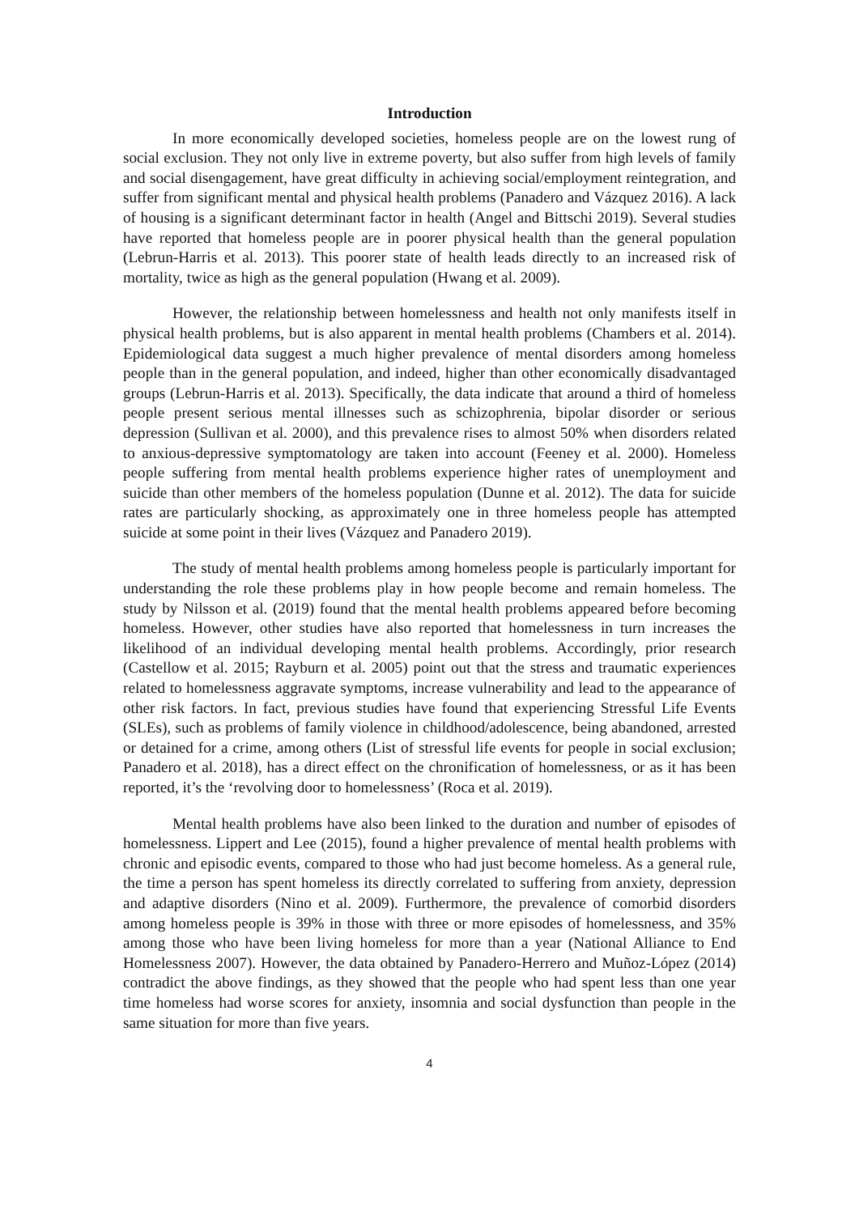Introduction
In more economically developed societies, homeless people are on the lowest rung of social exclusion. They not only live in extreme poverty, but also suffer from high levels of family and social disengagement, have great difficulty in achieving social/employment reintegration, and suffer from significant mental and physical health problems (Panadero and Vázquez 2016). A lack of housing is a significant determinant factor in health (Angel and Bittschi 2019). Several studies have reported that homeless people are in poorer physical health than the general population (Lebrun-Harris et al. 2013). This poorer state of health leads directly to an increased risk of mortality, twice as high as the general population (Hwang et al. 2009).
However, the relationship between homelessness and health not only manifests itself in physical health problems, but is also apparent in mental health problems (Chambers et al. 2014). Epidemiological data suggest a much higher prevalence of mental disorders among homeless people than in the general population, and indeed, higher than other economically disadvantaged groups (Lebrun-Harris et al. 2013). Specifically, the data indicate that around a third of homeless people present serious mental illnesses such as schizophrenia, bipolar disorder or serious depression (Sullivan et al. 2000), and this prevalence rises to almost 50% when disorders related to anxious-depressive symptomatology are taken into account (Feeney et al. 2000). Homeless people suffering from mental health problems experience higher rates of unemployment and suicide than other members of the homeless population (Dunne et al. 2012). The data for suicide rates are particularly shocking, as approximately one in three homeless people has attempted suicide at some point in their lives (Vázquez and Panadero 2019).
The study of mental health problems among homeless people is particularly important for understanding the role these problems play in how people become and remain homeless. The study by Nilsson et al. (2019) found that the mental health problems appeared before becoming homeless. However, other studies have also reported that homelessness in turn increases the likelihood of an individual developing mental health problems. Accordingly, prior research (Castellow et al. 2015; Rayburn et al. 2005) point out that the stress and traumatic experiences related to homelessness aggravate symptoms, increase vulnerability and lead to the appearance of other risk factors. In fact, previous studies have found that experiencing Stressful Life Events (SLEs), such as problems of family violence in childhood/adolescence, being abandoned, arrested or detained for a crime, among others (List of stressful life events for people in social exclusion; Panadero et al. 2018), has a direct effect on the chronification of homelessness, or as it has been reported, it’s the ‘revolving door to homelessness’ (Roca et al. 2019).
Mental health problems have also been linked to the duration and number of episodes of homelessness. Lippert and Lee (2015), found a higher prevalence of mental health problems with chronic and episodic events, compared to those who had just become homeless. As a general rule, the time a person has spent homeless its directly correlated to suffering from anxiety, depression and adaptive disorders (Nino et al. 2009). Furthermore, the prevalence of comorbid disorders among homeless people is 39% in those with three or more episodes of homelessness, and 35% among those who have been living homeless for more than a year (National Alliance to End Homelessness 2007). However, the data obtained by Panadero-Herrero and Muñoz-López (2014) contradict the above findings, as they showed that the people who had spent less than one year time homeless had worse scores for anxiety, insomnia and social dysfunction than people in the same situation for more than five years.
4